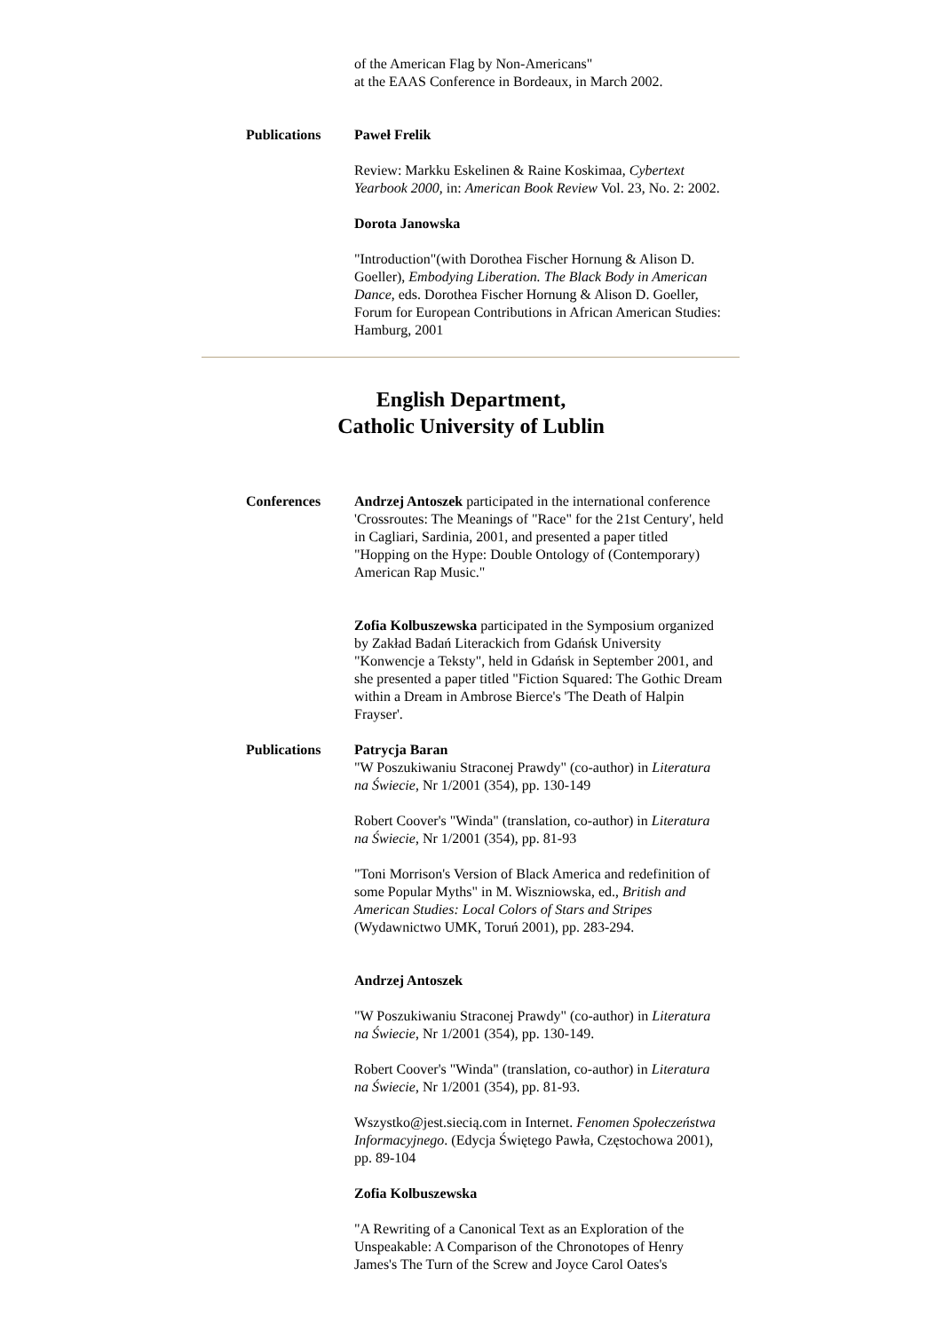of the American Flag by Non-Americans"
at the EAAS Conference in Bordeaux, in March 2002.
Publications Paweł Frelik
Review: Markku Eskelinen & Raine Koskimaa, Cybertext Yearbook 2000, in: American Book Review Vol. 23, No. 2: 2002.
Dorota Janowska
"Introduction"(with Dorothea Fischer Hornung & Alison D. Goeller), Embodying Liberation. The Black Body in American Dance, eds. Dorothea Fischer Hornung & Alison D. Goeller, Forum for European Contributions in African American Studies: Hamburg, 2001
English Department,
Catholic University of Lublin
Conferences Andrzej Antoszek participated in the international conference 'Crossroutes: The Meanings of "Race" for the 21st Century', held in Cagliari, Sardinia, 2001, and presented a paper titled "Hopping on the Hype: Double Ontology of (Contemporary) American Rap Music."
Zofia Kolbuszewska participated in the Symposium organized by Zakład Badań Literackich from Gdańsk University "Konwencje a Teksty", held in Gdańsk in September 2001, and she presented a paper titled "Fiction Squared: The Gothic Dream within a Dream in Ambrose Bierce's 'The Death of Halpin Frayser'.
Publications Patrycja Baran
"W Poszukiwaniu Straconej Prawdy" (co-author) in Literatura na Świecie, Nr 1/2001 (354), pp. 130-149
Robert Coover's "Winda" (translation, co-author) in Literatura na Świecie, Nr 1/2001 (354), pp. 81-93
"Toni Morrison's Version of Black America and redefinition of some Popular Myths" in M. Wiszniowska, ed., British and American Studies: Local Colors of Stars and Stripes (Wydawnictwo UMK, Toruń 2001), pp. 283-294.
Andrzej Antoszek
"W Poszukiwaniu Straconej Prawdy" (co-author) in Literatura na Świecie, Nr 1/2001 (354), pp. 130-149.
Robert Coover's "Winda" (translation, co-author) in Literatura na Świecie, Nr 1/2001 (354), pp. 81-93.
Wszystko@jest.siecią.com in Internet. Fenomen Społeczeństwa Informacyjnego. (Edycja Świętego Pawła, Częstochowa 2001), pp. 89-104
Zofia Kolbuszewska
"A Rewriting of a Canonical Text as an Exploration of the Unspeakable: A Comparison of the Chronotopes of Henry James's The Turn of the Screw and Joyce Carol Oates's